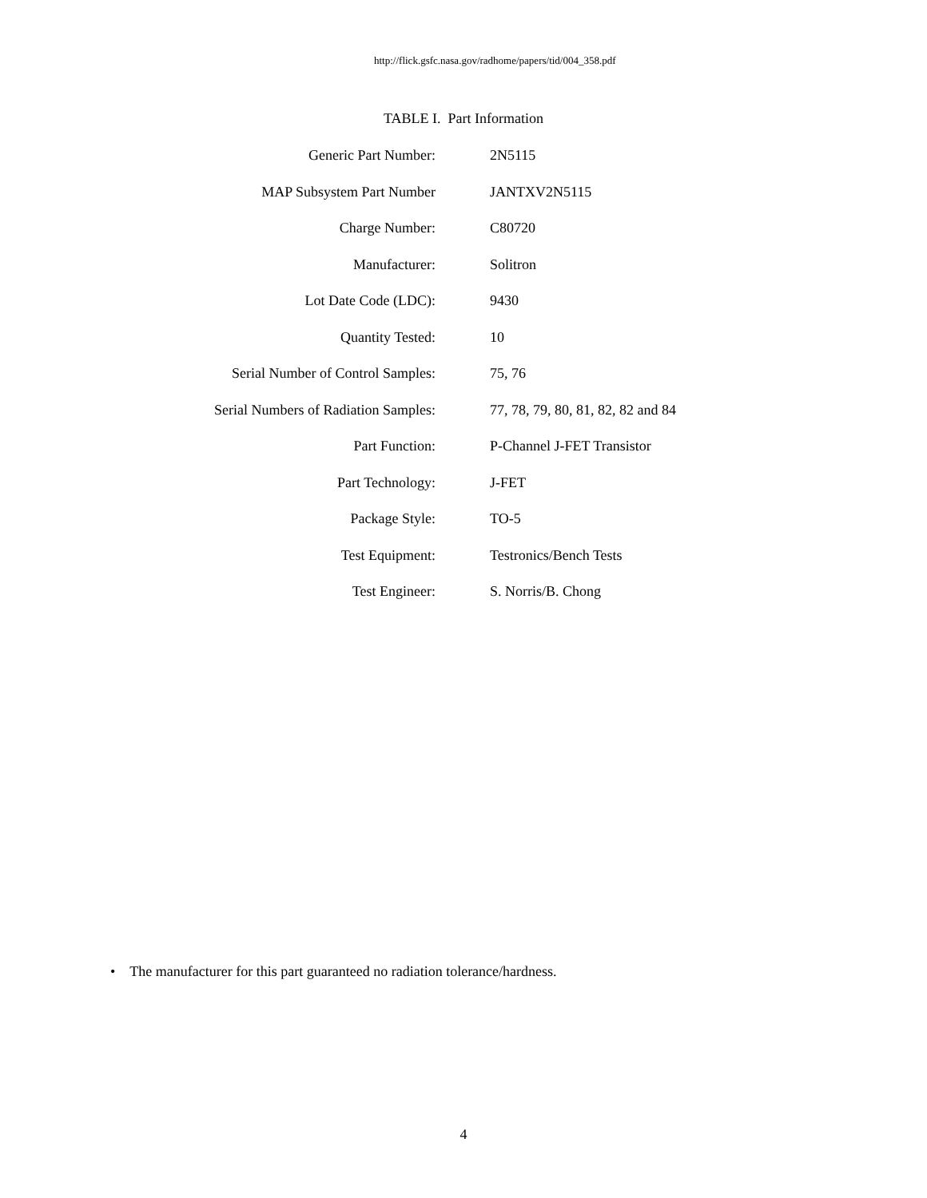http://flick.gsfc.nasa.gov/radhome/papers/tid/004_358.pdf
TABLE I. Part Information
| Generic Part Number: | 2N5115 |
| MAP Subsystem Part Number | JANTXV2N5115 |
| Charge Number: | C80720 |
| Manufacturer: | Solitron |
| Lot Date Code (LDC): | 9430 |
| Quantity Tested: | 10 |
| Serial Number of Control Samples: | 75, 76 |
| Serial Numbers of Radiation Samples: | 77, 78, 79, 80, 81, 82, 82 and 84 |
| Part Function: | P-Channel J-FET Transistor |
| Part Technology: | J-FET |
| Package Style: | TO-5 |
| Test Equipment: | Testronics/Bench Tests |
| Test Engineer: | S. Norris/B. Chong |
• The manufacturer for this part guaranteed no radiation tolerance/hardness.
4